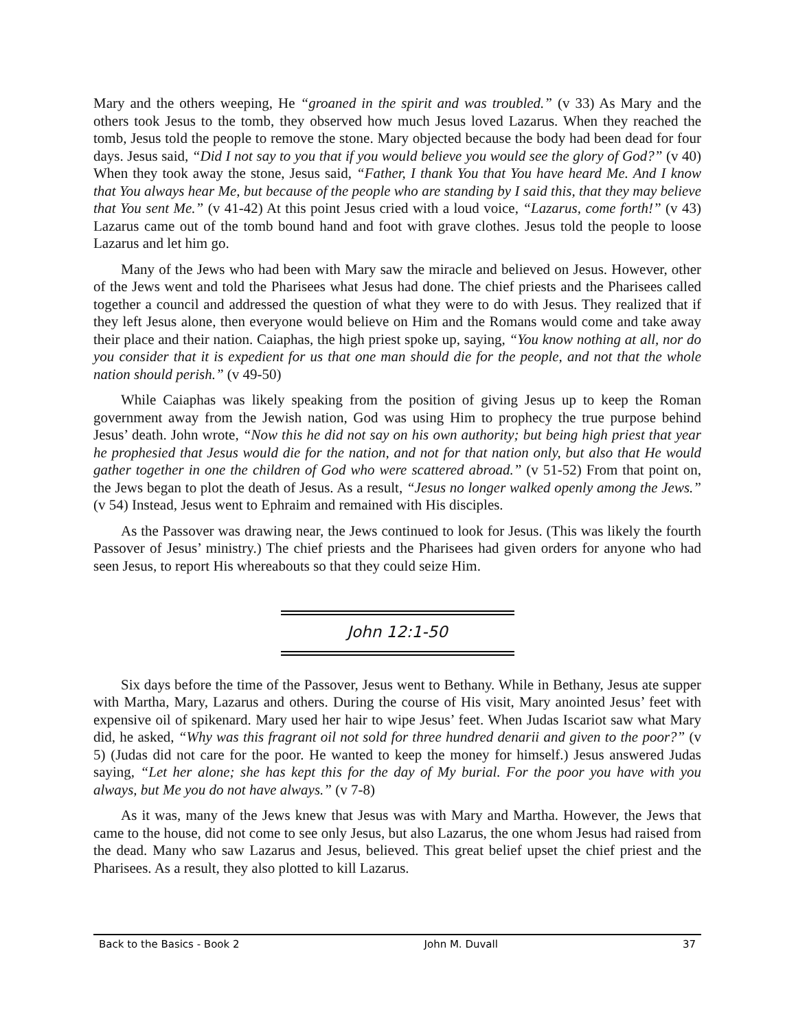Mary and the others weeping, He “groaned in the spirit and was troubled.” (v 33) As Mary and the others took Jesus to the tomb, they observed how much Jesus loved Lazarus. When they reached the tomb, Jesus told the people to remove the stone. Mary objected because the body had been dead for four days. Jesus said, “Did I not say to you that if you would believe you would see the glory of God?” (v 40) When they took away the stone, Jesus said, “Father, I thank You that You have heard Me. And I know that You always hear Me, but because of the people who are standing by I said this, that they may believe that You sent Me.” (v 41-42) At this point Jesus cried with a loud voice, “Lazarus, come forth!” (v 43) Lazarus came out of the tomb bound hand and foot with grave clothes. Jesus told the people to loose Lazarus and let him go.
Many of the Jews who had been with Mary saw the miracle and believed on Jesus. However, other of the Jews went and told the Pharisees what Jesus had done. The chief priests and the Pharisees called together a council and addressed the question of what they were to do with Jesus. They realized that if they left Jesus alone, then everyone would believe on Him and the Romans would come and take away their place and their nation. Caiaphas, the high priest spoke up, saying, “You know nothing at all, nor do you consider that it is expedient for us that one man should die for the people, and not that the whole nation should perish.” (v 49-50)
While Caiaphas was likely speaking from the position of giving Jesus up to keep the Roman government away from the Jewish nation, God was using Him to prophecy the true purpose behind Jesus’ death. John wrote, “Now this he did not say on his own authority; but being high priest that year he prophesied that Jesus would die for the nation, and not for that nation only, but also that He would gather together in one the children of God who were scattered abroad.” (v 51-52) From that point on, the Jews began to plot the death of Jesus. As a result, “Jesus no longer walked openly among the Jews.” (v 54) Instead, Jesus went to Ephraim and remained with His disciples.
As the Passover was drawing near, the Jews continued to look for Jesus. (This was likely the fourth Passover of Jesus’ ministry.) The chief priests and the Pharisees had given orders for anyone who had seen Jesus, to report His whereabouts so that they could seize Him.
John 12:1-50
Six days before the time of the Passover, Jesus went to Bethany. While in Bethany, Jesus ate supper with Martha, Mary, Lazarus and others. During the course of His visit, Mary anointed Jesus’ feet with expensive oil of spikenard. Mary used her hair to wipe Jesus’ feet. When Judas Iscariot saw what Mary did, he asked, “Why was this fragrant oil not sold for three hundred denarii and given to the poor?” (v 5) (Judas did not care for the poor. He wanted to keep the money for himself.) Jesus answered Judas saying, “Let her alone; she has kept this for the day of My burial. For the poor you have with you always, but Me you do not have always.” (v 7-8)
As it was, many of the Jews knew that Jesus was with Mary and Martha. However, the Jews that came to the house, did not come to see only Jesus, but also Lazarus, the one whom Jesus had raised from the dead. Many who saw Lazarus and Jesus, believed. This great belief upset the chief priest and the Pharisees. As a result, they also plotted to kill Lazarus.
Back to the Basics - Book 2 John M. Duvall 37